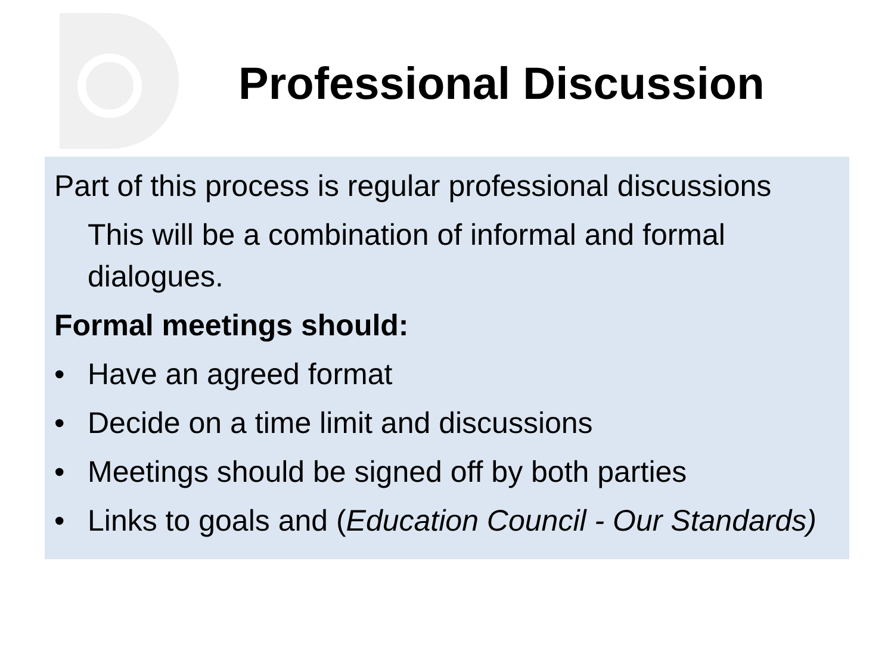Professional Discussion
Part of this process is regular professional discussions
This will be a combination of informal and formal dialogues.
Formal meetings should:
• Have an agreed format
• Decide on a time limit and discussions
• Meetings should be signed off by both parties
• Links to goals and (Education Council - Our Standards)